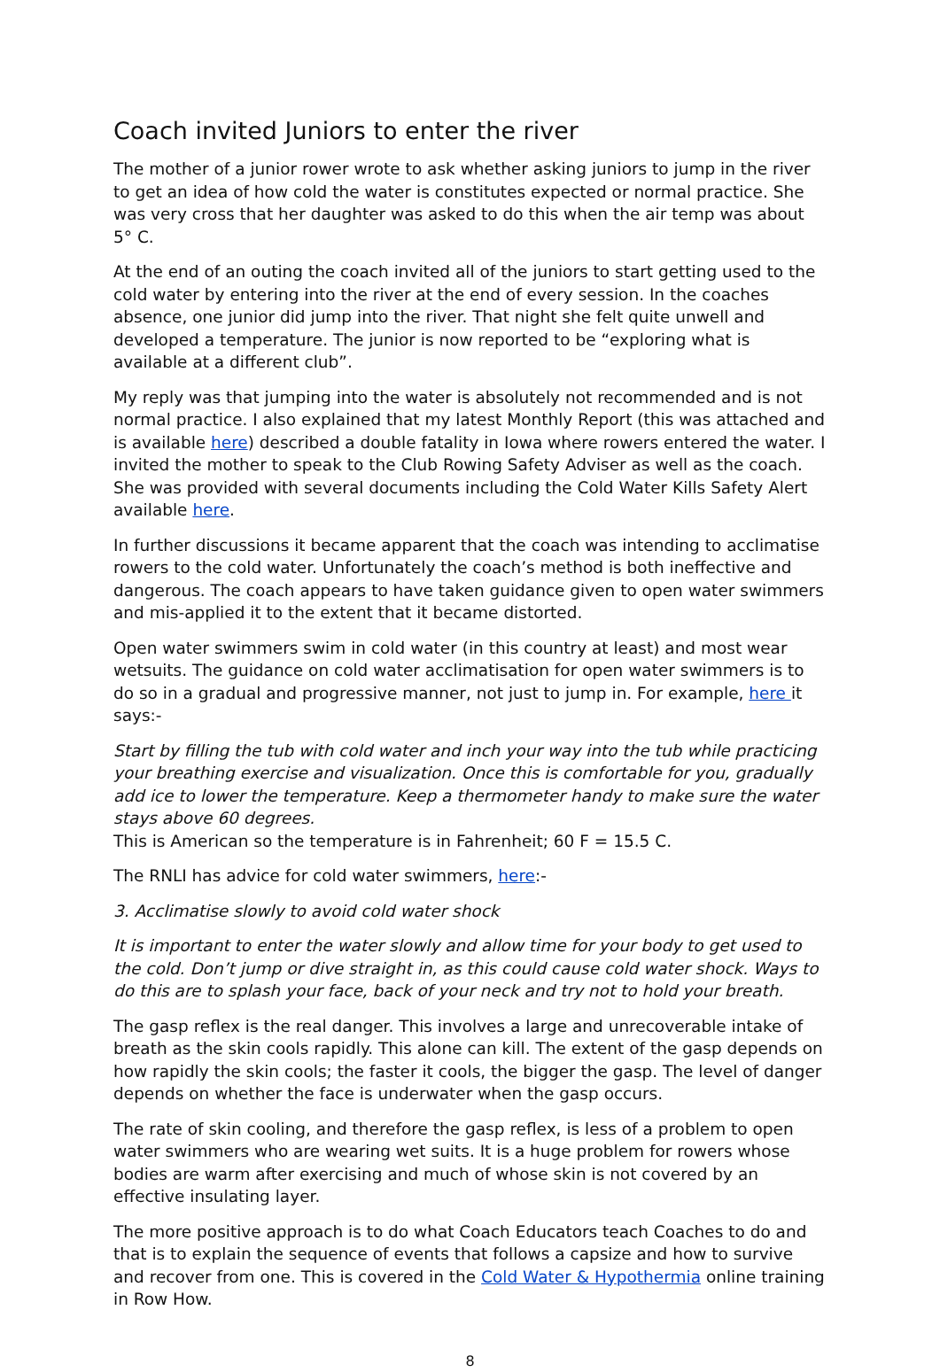Coach invited Juniors to enter the river
The mother of a junior rower wrote to ask whether asking juniors to jump in the river to get an idea of how cold the water is constitutes expected or normal practice. She was very cross that her daughter was asked to do this when the air temp was about 5° C.
At the end of an outing the coach invited all of the juniors to start getting used to the cold water by entering into the river at the end of every session. In the coaches absence, one junior did jump into the river. That night she felt quite unwell and developed a temperature. The junior is now reported to be “exploring what is available at a different club”.
My reply was that jumping into the water is absolutely not recommended and is not normal practice. I also explained that my latest Monthly Report (this was attached and is available here) described a double fatality in Iowa where rowers entered the water. I invited the mother to speak to the Club Rowing Safety Adviser as well as the coach. She was provided with several documents including the Cold Water Kills Safety Alert available here.
In further discussions it became apparent that the coach was intending to acclimatise rowers to the cold water. Unfortunately the coach’s method is both ineffective and dangerous. The coach appears to have taken guidance given to open water swimmers and mis-applied it to the extent that it became distorted.
Open water swimmers swim in cold water (in this country at least) and most wear wetsuits. The guidance on cold water acclimatisation for open water swimmers is to do so in a gradual and progressive manner, not just to jump in. For example, here it says:-
Start by filling the tub with cold water and inch your way into the tub while practicing your breathing exercise and visualization. Once this is comfortable for you, gradually add ice to lower the temperature. Keep a thermometer handy to make sure the water stays above 60 degrees.
This is American so the temperature is in Fahrenheit; 60 F = 15.5 C.
The RNLI has advice for cold water swimmers, here:-
3. Acclimatise slowly to avoid cold water shock
It is important to enter the water slowly and allow time for your body to get used to the cold. Don’t jump or dive straight in, as this could cause cold water shock. Ways to do this are to splash your face, back of your neck and try not to hold your breath.
The gasp reflex is the real danger. This involves a large and unrecoverable intake of breath as the skin cools rapidly. This alone can kill. The extent of the gasp depends on how rapidly the skin cools; the faster it cools, the bigger the gasp. The level of danger depends on whether the face is underwater when the gasp occurs.
The rate of skin cooling, and therefore the gasp reflex, is less of a problem to open water swimmers who are wearing wet suits. It is a huge problem for rowers whose bodies are warm after exercising and much of whose skin is not covered by an effective insulating layer.
The more positive approach is to do what Coach Educators teach Coaches to do and that is to explain the sequence of events that follows a capsize and how to survive and recover from one. This is covered in the Cold Water & Hypothermia online training in Row How.
8